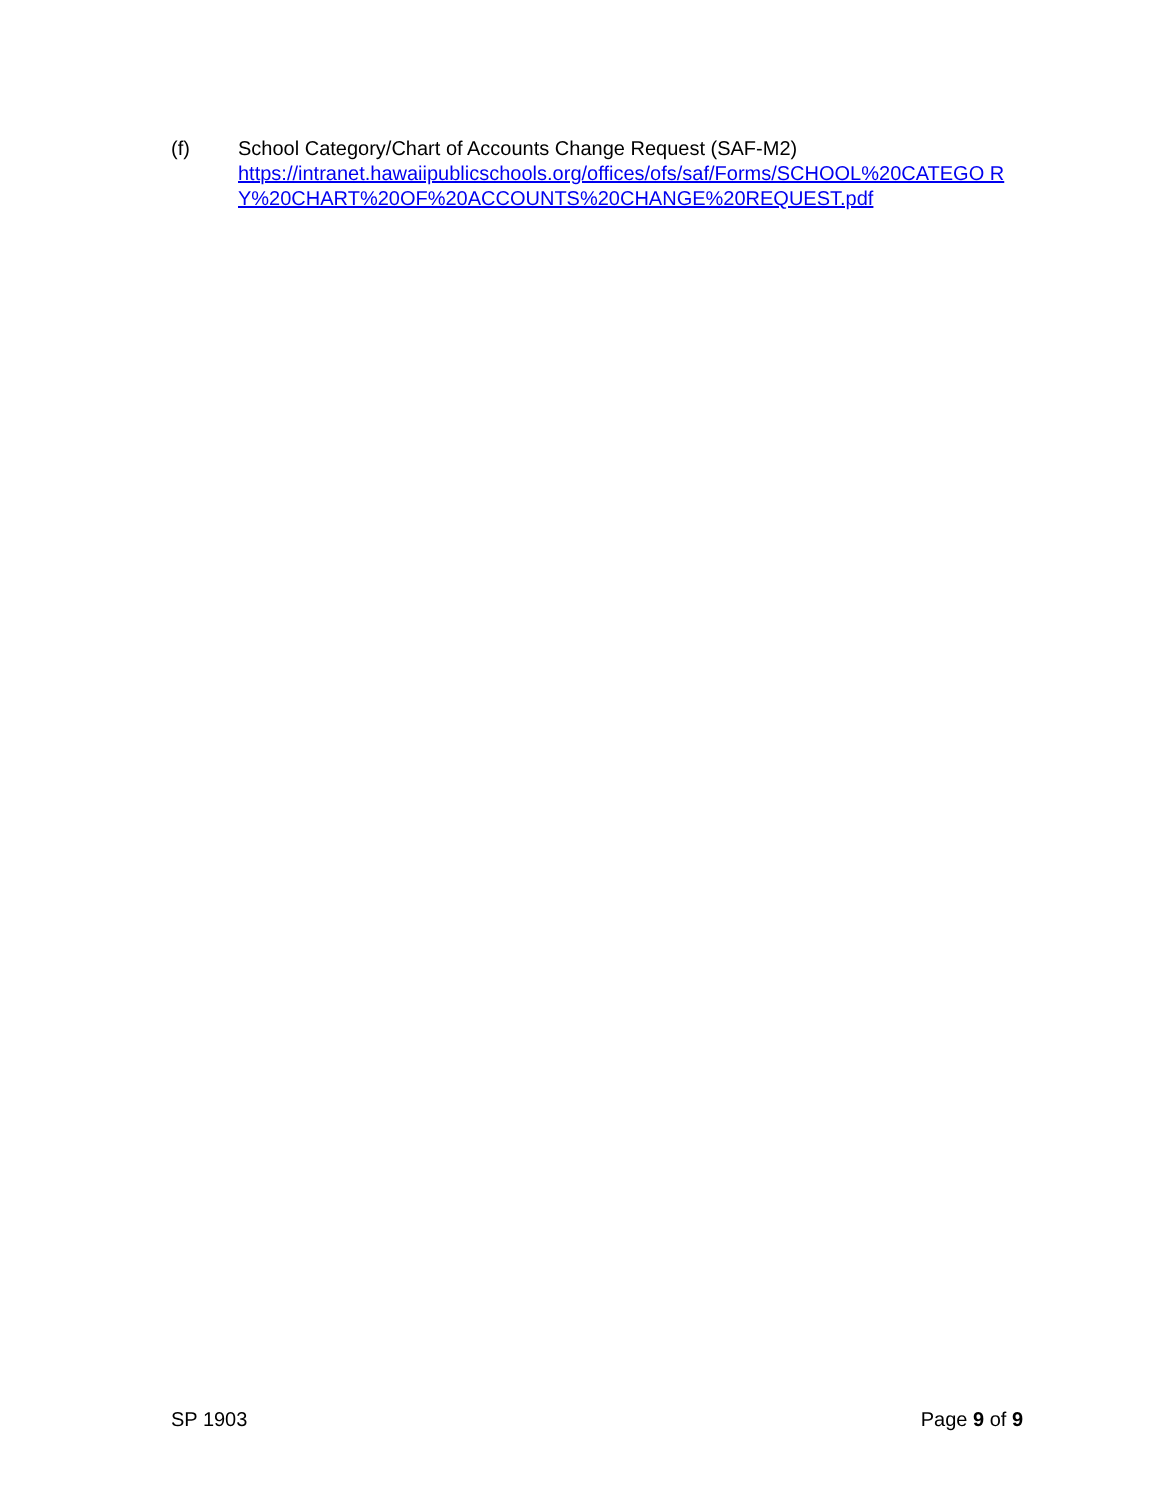(f) School Category/Chart of Accounts Change Request (SAF-M2)
https://intranet.hawaiipublicschools.org/offices/ofs/saf/Forms/SCHOOL%20CATEGO RY%20CHART%20OF%20ACCOUNTS%20CHANGE%20REQUEST.pdf
SP 1903 Page 9 of 9